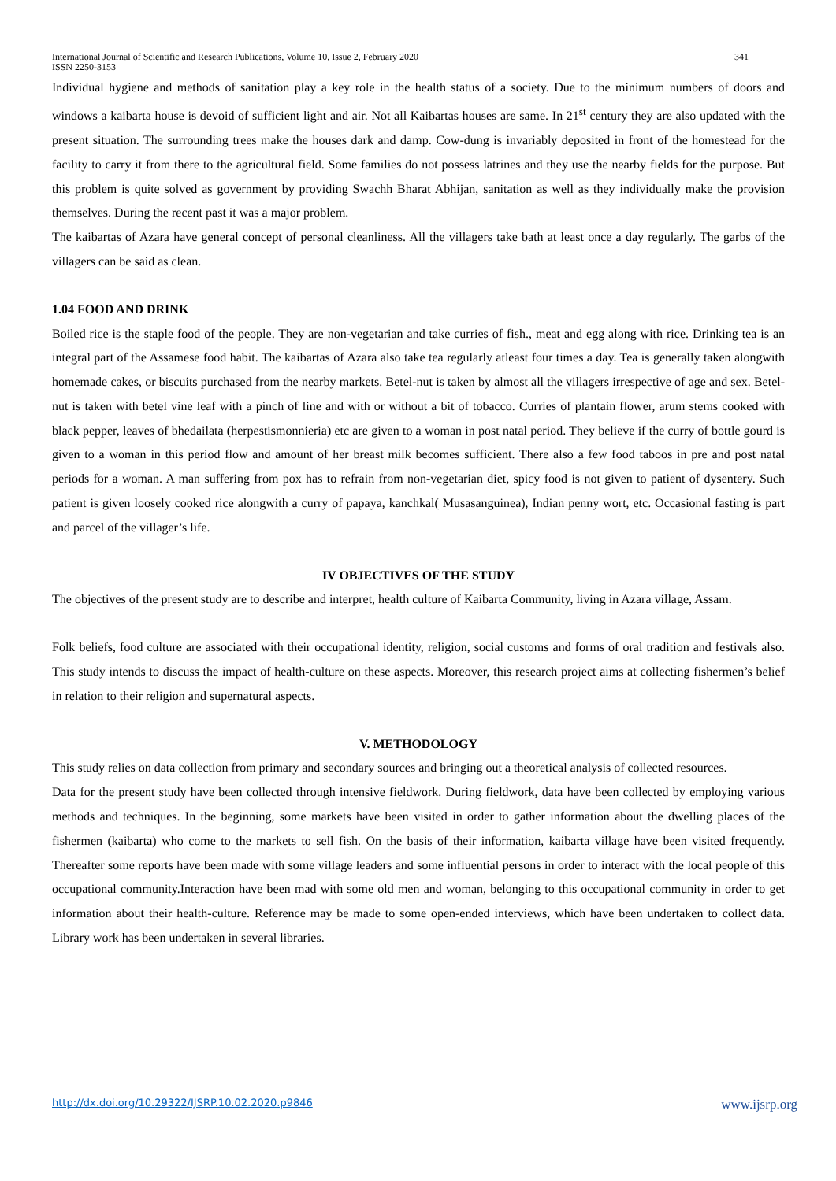341 International Journal of Scientific and Research Publications, Volume 10, Issue 2, February 2020
ISSN 2250-3153
Individual hygiene and methods of sanitation play a key role in the health status of a society. Due to the minimum numbers of doors and windows a kaibarta house is devoid of sufficient light and air. Not all Kaibartas houses are same. In 21<sup>st</sup> century they are also updated with the present situation. The surrounding trees make the houses dark and damp. Cow-dung is invariably deposited in front of the homestead for the facility to carry it from there to the agricultural field. Some families do not possess latrines and they use the nearby fields for the purpose. But this problem is quite solved as government by providing Swachh Bharat Abhijan, sanitation as well as they individually make the provision themselves. During the recent past it was a major problem.
The kaibartas of Azara have general concept of personal cleanliness. All the villagers take bath at least once a day regularly. The garbs of the villagers can be said as clean.
1.04 FOOD AND DRINK
Boiled rice is the staple food of the people. They are non-vegetarian and take curries of fish., meat and egg along with rice. Drinking tea is an integral part of the Assamese food habit. The kaibartas of Azara also take tea regularly atleast four times a day. Tea is generally taken alongwith homemade cakes, or biscuits purchased from the nearby markets. Betel-nut is taken by almost all the villagers irrespective of age and sex. Betel-nut is taken with betel vine leaf with a pinch of line and with or without a bit of tobacco. Curries of plantain flower, arum stems cooked with black pepper, leaves of bhedailata (herpestismonnieria) etc are given to a woman in post natal period. They believe if the curry of bottle gourd is given to a woman in this period flow and amount of her breast milk becomes sufficient. There also a few food taboos in pre and post natal periods for a woman. A man suffering from pox has to refrain from non-vegetarian diet, spicy food is not given to patient of dysentery. Such patient is given loosely cooked rice alongwith a curry of papaya, kanchkal( Musasanguinea), Indian penny wort, etc. Occasional fasting is part and parcel of the villager’s life.
IV OBJECTIVES OF THE STUDY
The objectives of the present study are to describe and interpret, health culture of Kaibarta Community, living in Azara village, Assam.
Folk beliefs, food culture are associated with their occupational identity, religion, social customs and forms of oral tradition and festivals also. This study intends to discuss the impact of health-culture on these aspects. Moreover, this research project aims at collecting fishermen’s belief in relation to their religion and supernatural aspects.
V. METHODOLOGY
This study relies on data collection from primary and secondary sources and bringing out a theoretical analysis of collected resources.
Data for the present study have been collected through intensive fieldwork. During fieldwork, data have been collected by employing various methods and techniques. In the beginning, some markets have been visited in order to gather information about the dwelling places of the fishermen (kaibarta) who come to the markets to sell fish. On the basis of their information, kaibarta village have been visited frequently. Thereafter some reports have been made with some village leaders and some influential persons in order to interact with the local people of this occupational community.Interaction have been mad with some old men and woman, belonging to this occupational community in order to get information about their health-culture. Reference may be made to some open-ended interviews, which have been undertaken to collect data. Library work has been undertaken in several libraries.
www.ijsrp.org http://dx.doi.org/10.29322/IJSRP.10.02.2020.p9846